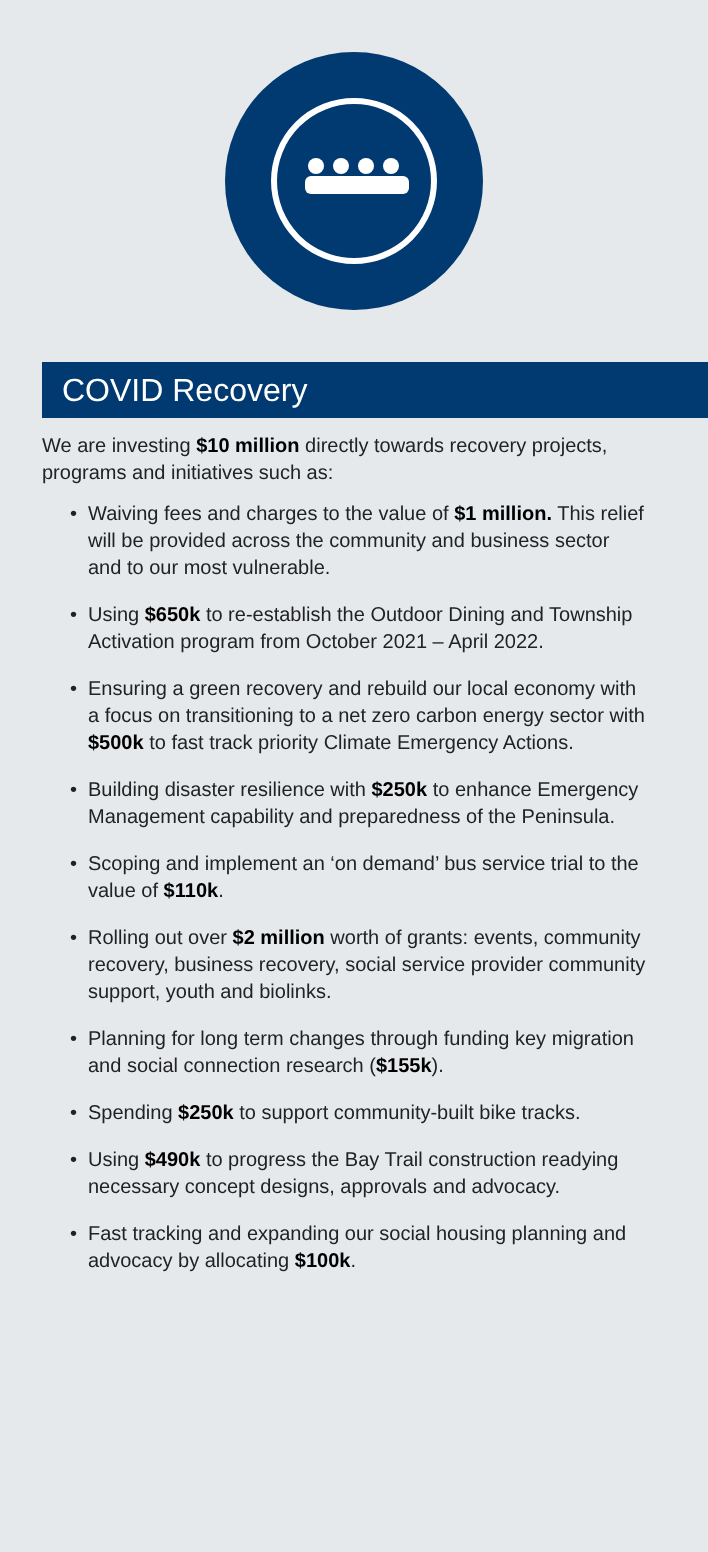COVID Recovery
We are investing $10 million directly towards recovery projects, programs and initiatives such as:
• Waiving fees and charges to the value of $1 million. This relief will be provided across the community and business sector and to our most vulnerable.
• Using $650k to re-establish the Outdoor Dining and Township Activation program from October 2021 – April 2022.
• Ensuring a green recovery and rebuild our local economy with a focus on transitioning to a net zero carbon energy sector with $500k to fast track priority Climate Emergency Actions.
• Building disaster resilience with $250k to enhance Emergency Management capability and preparedness of the Peninsula.
• Scoping and implement an ‘on demand’ bus service trial to the value of $110k.
• Rolling out over $2 million worth of grants: events, community recovery, business recovery, social service provider community support, youth and biolinks.
• Planning for long term changes through funding key migration and social connection research ($155k).
• Spending $250k to support community-built bike tracks.
• Using $490k to progress the Bay Trail construction readying necessary concept designs, approvals and advocacy.
• Fast tracking and expanding our social housing planning and advocacy by allocating $100k.